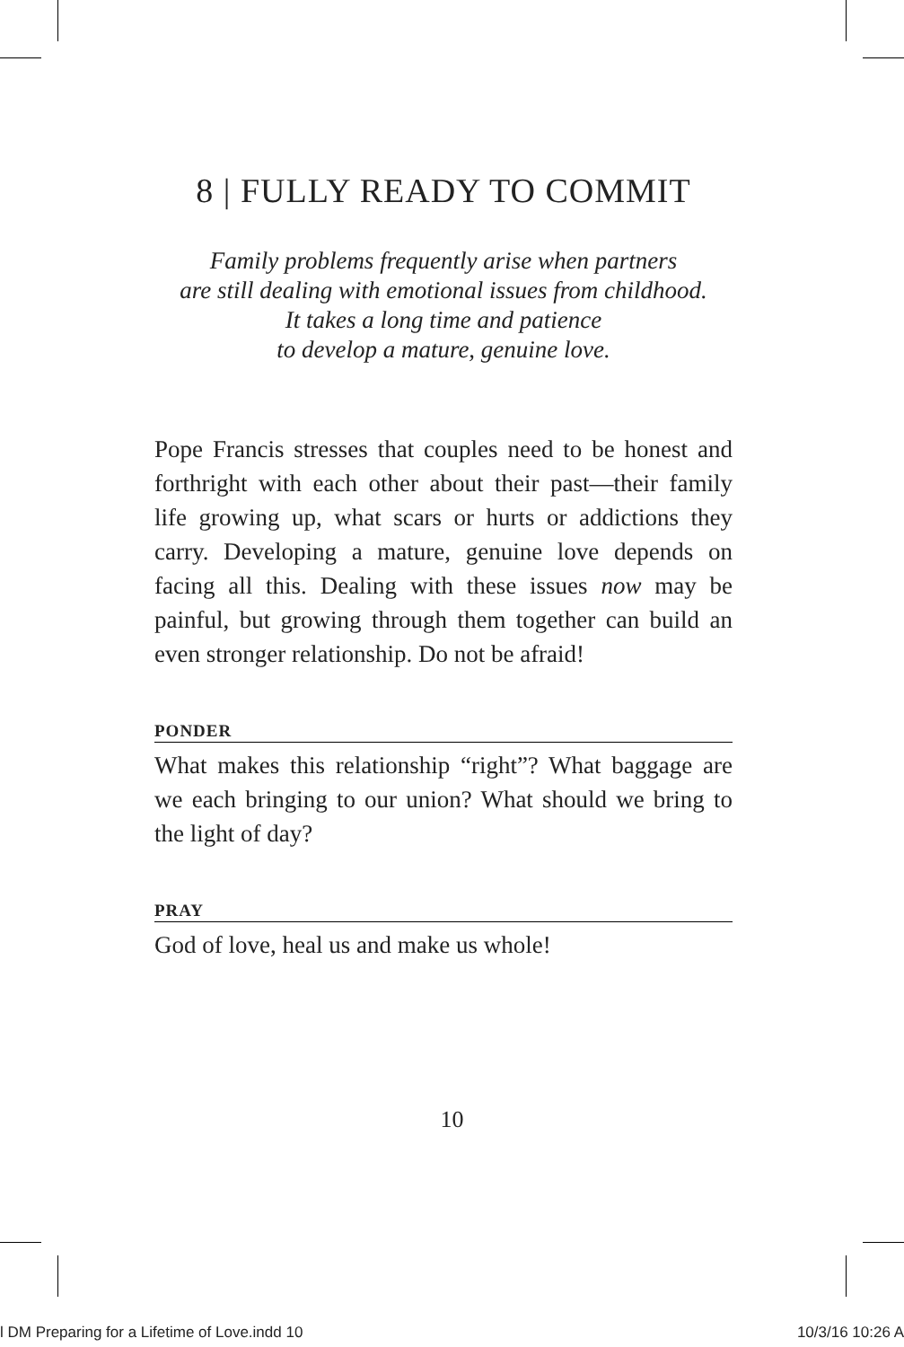8 | FULLY READY TO COMMIT
Family problems frequently arise when partners
are still dealing with emotional issues from childhood.
It takes a long time and patience
to develop a mature, genuine love.
Pope Francis stresses that couples need to be honest and forthright with each other about their past—their family life growing up, what scars or hurts or addictions they carry. Developing a mature, genuine love depends on facing all this. Dealing with these issues now may be painful, but growing through them together can build an even stronger relationship. Do not be afraid!
PONDER
What makes this relationship “right”? What baggage are we each bringing to our union? What should we bring to the light of day?
PRAY
God of love, heal us and make us whole!
10
l DM Preparing for a Lifetime of Love.indd 10 10/3/16 10:26 A